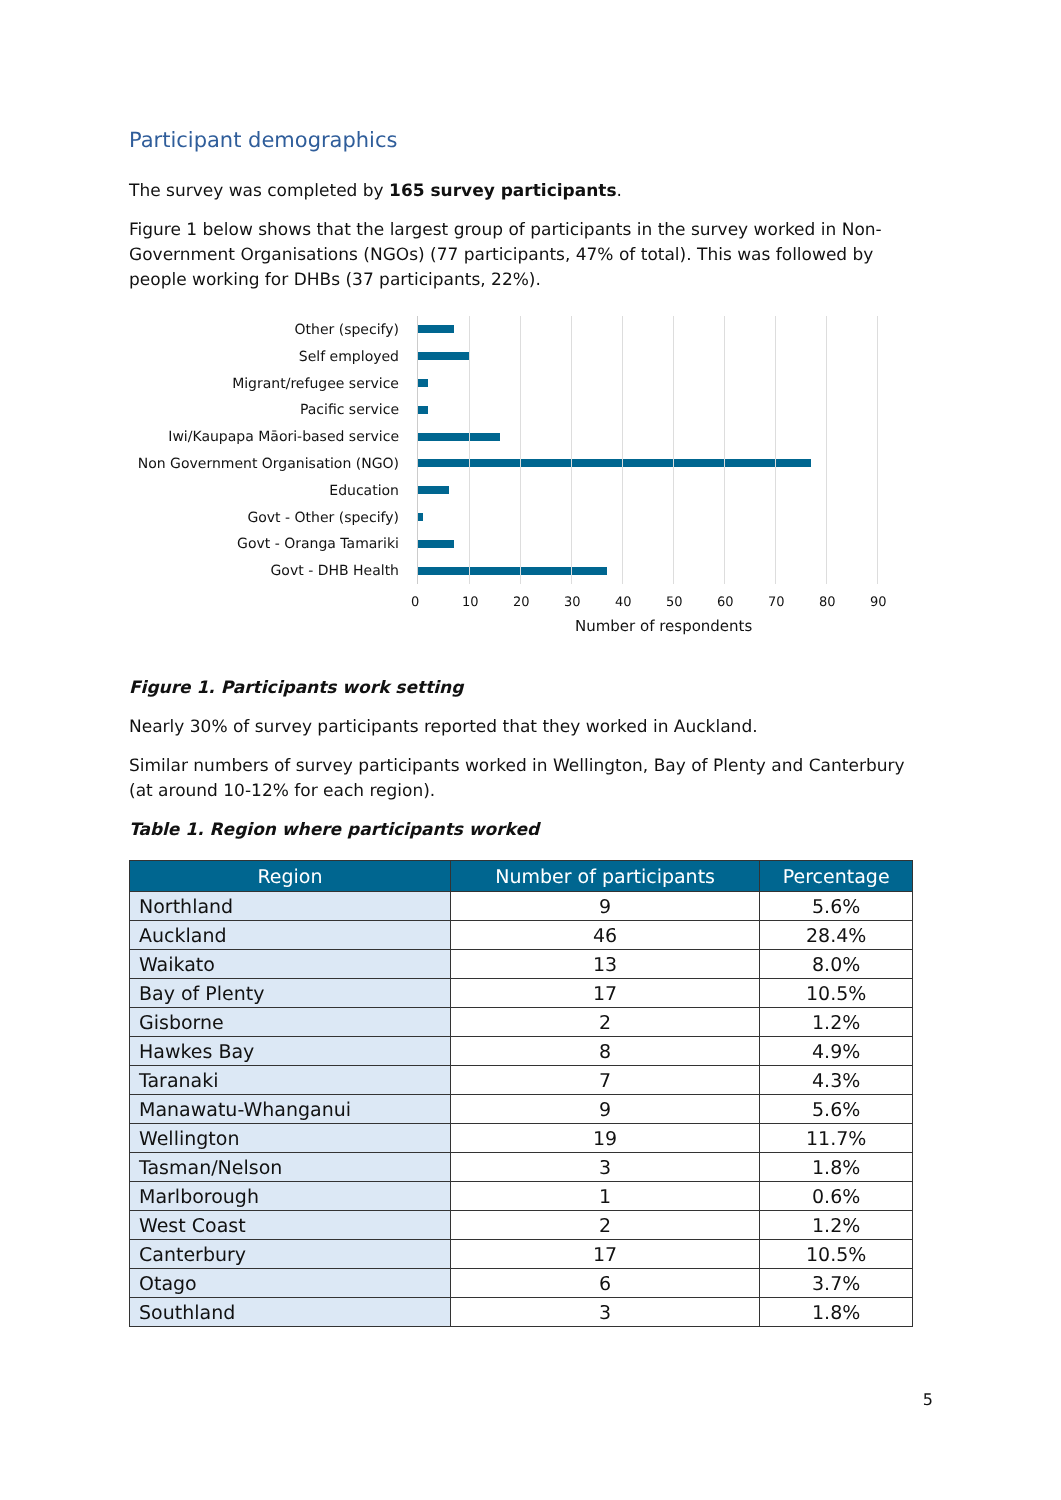Participant demographics
The survey was completed by 165 survey participants.
Figure 1 below shows that the largest group of participants in the survey worked in Non-Government Organisations (NGOs) (77 participants, 47% of total). This was followed by people working for DHBs (37 participants, 22%).
Other (specify)
Self employed
Migrant/refugee service
Pacific service
Iwi/Kaupapa Māori-based service
Non Government Organisation (NGO)
Education
Govt - Other (specify)
Govt - Oranga Tamariki
Govt - DHB Health
0 10 20 30 40 50 60 70 80 90
Number of respondents
Figure 1. Participants work setting
Nearly 30% of survey participants reported that they worked in Auckland.
Similar numbers of survey participants worked in Wellington, Bay of Plenty and Canterbury (at around 10-12% for each region).
Table 1. Region where participants worked
| Region | Number of participants | Percentage |
| --- | --- | --- |
| Northland | 9 | 5.6% |
| Auckland | 46 | 28.4% |
| Waikato | 13 | 8.0% |
| Bay of Plenty | 17 | 10.5% |
| Gisborne | 2 | 1.2% |
| Hawkes Bay | 8 | 4.9% |
| Taranaki | 7 | 4.3% |
| Manawatu-Whanganui | 9 | 5.6% |
| Wellington | 19 | 11.7% |
| Tasman/Nelson | 3 | 1.8% |
| Marlborough | 1 | 0.6% |
| West Coast | 2 | 1.2% |
| Canterbury | 17 | 10.5% |
| Otago | 6 | 3.7% |
| Southland | 3 | 1.8% |
5